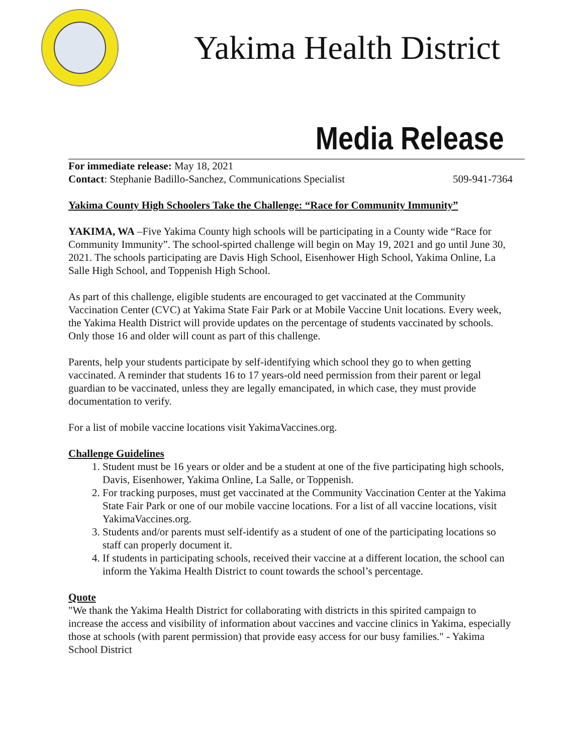Yakima Health District
Media Release
For immediate release: May 18, 2021
Contact: Stephanie Badillo-Sanchez, Communications Specialist 509-941-7364
Yakima County High Schoolers Take the Challenge: “Race for Community Immunity”
YAKIMA, WA –Five Yakima County high schools will be participating in a County wide “Race for Community Immunity”. The school-spirted challenge will begin on May 19, 2021 and go until June 30, 2021. The schools participating are Davis High School, Eisenhower High School, Yakima Online, La Salle High School, and Toppenish High School.
As part of this challenge, eligible students are encouraged to get vaccinated at the Community Vaccination Center (CVC) at Yakima State Fair Park or at Mobile Vaccine Unit locations. Every week, the Yakima Health District will provide updates on the percentage of students vaccinated by schools. Only those 16 and older will count as part of this challenge.
Parents, help your students participate by self-identifying which school they go to when getting vaccinated. A reminder that students 16 to 17 years-old need permission from their parent or legal guardian to be vaccinated, unless they are legally emancipated, in which case, they must provide documentation to verify.
For a list of mobile vaccine locations visit YakimaVaccines.org.
Challenge Guidelines
1. Student must be 16 years or older and be a student at one of the five participating high schools, Davis, Eisenhower, Yakima Online, La Salle, or Toppenish.
2. For tracking purposes, must get vaccinated at the Community Vaccination Center at the Yakima State Fair Park or one of our mobile vaccine locations. For a list of all vaccine locations, visit YakimaVaccines.org.
3. Students and/or parents must self-identify as a student of one of the participating locations so staff can properly document it.
4. If students in participating schools, received their vaccine at a different location, the school can inform the Yakima Health District to count towards the school’s percentage.
Quote
"We thank the Yakima Health District for collaborating with districts in this spirited campaign to increase the access and visibility of information about vaccines and vaccine clinics in Yakima, especially those at schools (with parent permission) that provide easy access for our busy families." - Yakima School District